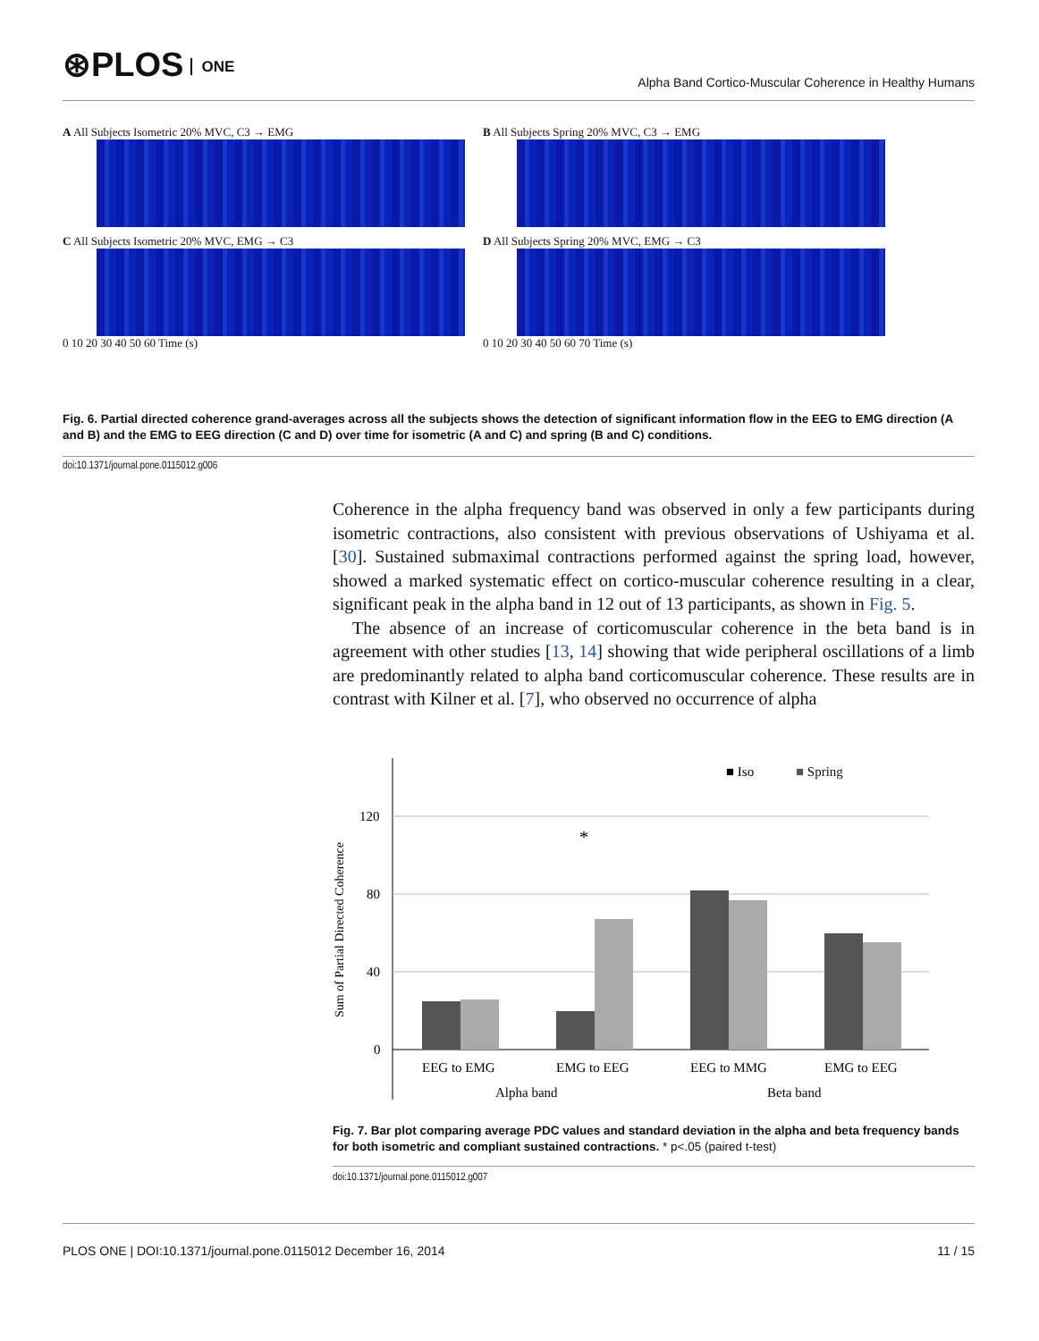⊛PLOS ONE
Alpha Band Cortico-Muscular Coherence in Healthy Humans
A All Subjects Isometric 20% MVC, C3 → EMG B All Subjects Spring 20% MVC, C3 → EMG
C All Subjects Isometric 20% MVC, EMG → C3
0 10 20 30 40 50 60 Time (s)
D All Subjects Spring 20% MVC, EMG → C3
0 10 20 30 40 50 60 70 Time (s)
Fig. 6. Partial directed coherence grand-averages across all the subjects shows the detection of significant information flow in the EEG to EMG direction (A and B) and the EMG to EEG direction (C and D) over time for isometric (A and C) and spring (B and C) conditions.
doi:10.1371/journal.pone.0115012.g006
Coherence in the alpha frequency band was observed in only a few participants during isometric contractions, also consistent with previous observations of Ushiyama et al. [30]. Sustained submaximal contractions performed against the spring load, however, showed a marked systematic effect on cortico-muscular coherence resulting in a clear, significant peak in the alpha band in 12 out of 13 participants, as shown in Fig. 5.
The absence of an increase of corticomuscular coherence in the beta band is in agreement with other studies [13, 14] showing that wide peripheral oscillations of a limb are predominantly related to alpha band corticomuscular coherence. These results are in contrast with Kilner et al. [7], who observed no occurrence of alpha
■ Iso
■ Spring
Sum of Partial Directed Coherence
120
80
40
0
*
EEG to EMG
EMG to EEG
EEG to MMG
EMG to EEG
Alpha band
Beta band
Fig. 7. Bar plot comparing average PDC values and standard deviation in the alpha and beta frequency bands for both isometric and compliant sustained contractions. * p<.05 (paired t-test)
doi:10.1371/journal.pone.0115012.g007
PLOS ONE | DOI:10.1371/journal.pone.0115012 December 16, 2014 11 / 15